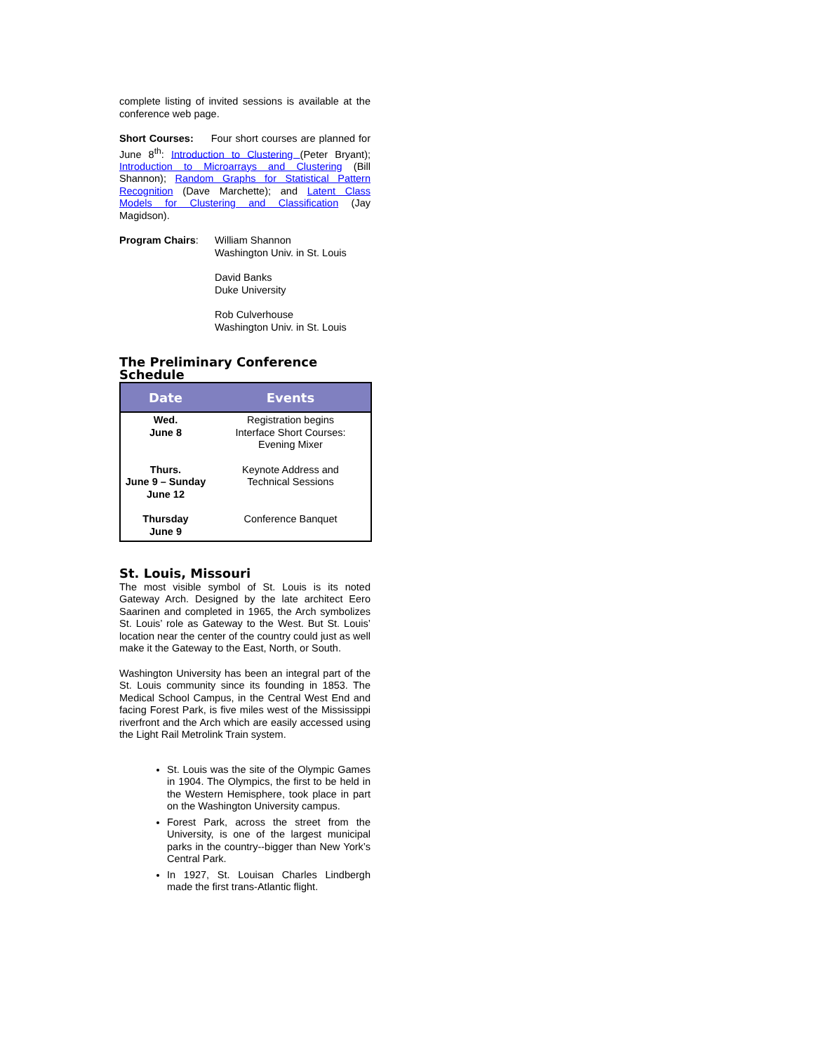complete listing of invited sessions is available at the conference web page.
Short Courses: Four short courses are planned for June 8<sup>th</sup>: Introduction to Clustering (Peter Bryant); Introduction to Microarrays and Clustering (Bill Shannon); Random Graphs for Statistical Pattern Recognition (Dave Marchette); and Latent Class Models for Clustering and Classification (Jay Magidson).
Program Chairs: William Shannon
Washington Univ. in St. Louis
David Banks
Duke University
Rob Culverhouse
Washington Univ. in St. Louis
The Preliminary Conference Schedule
| Date | Events |
| --- | --- |
| Wed. June 8 | Registration begins Interface Short Courses: Evening Mixer |
| Thurs. June 9 – Sunday June 12 | Keynote Address and Technical Sessions |
| Thursday June 9 | Conference Banquet |
St. Louis, Missouri
The most visible symbol of St. Louis is its noted Gateway Arch. Designed by the late architect Eero Saarinen and completed in 1965, the Arch symbolizes St. Louis’ role as Gateway to the West. But St. Louis’ location near the center of the country could just as well make it the Gateway to the East, North, or South.
Washington University has been an integral part of the St. Louis community since its founding in 1853. The Medical School Campus, in the Central West End and facing Forest Park, is five miles west of the Mississippi riverfront and the Arch which are easily accessed using the Light Rail Metrolink Train system.
St. Louis was the site of the Olympic Games in 1904. The Olympics, the first to be held in the Western Hemisphere, took place in part on the Washington University campus.
Forest Park, across the street from the University, is one of the largest municipal parks in the country--bigger than New York’s Central Park.
In 1927, St. Louisan Charles Lindbergh made the first trans-Atlantic flight.